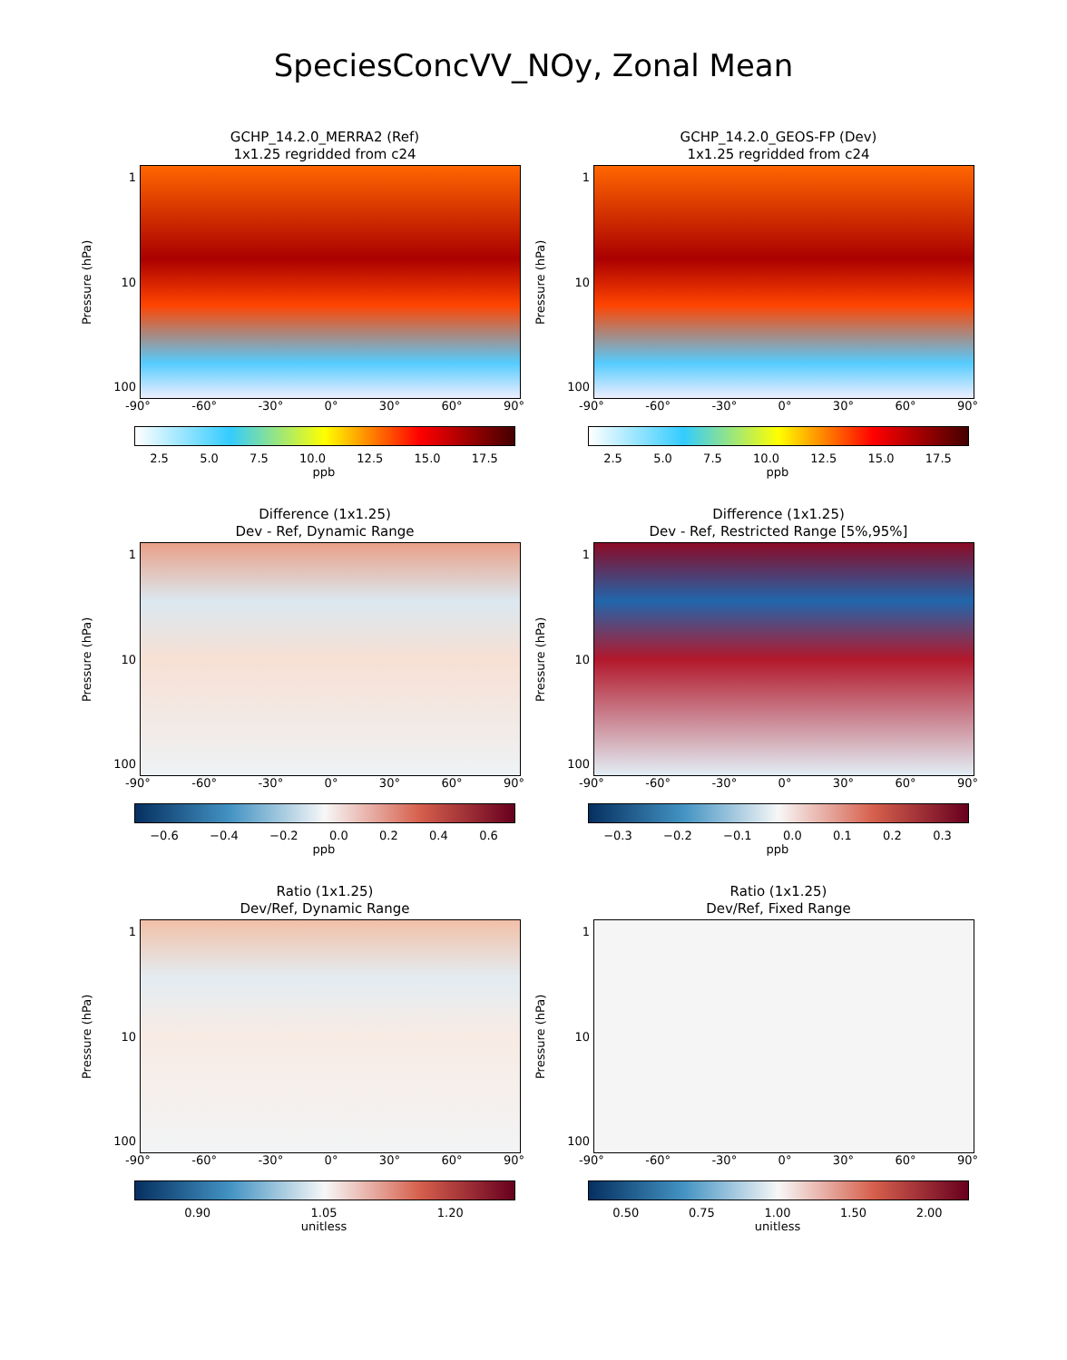SpeciesConcVV_NOy, Zonal Mean
GCHP_14.2.0_MERRA2 (Ref)
1x1.25 regridded from c24
Pressure (hPa)
1
10
100
-90° -60° -30° 0° 30° 60° 90°
2.5 5.0 7.5 10.0 12.5 15.0 17.5
ppb
GCHP_14.2.0_GEOS-FP (Dev)
1x1.25 regridded from c24
Pressure (hPa)
1
10
100
-90° -60° -30° 0° 30° 60° 90°
2.5 5.0 7.5 10.0 12.5 15.0 17.5
ppb
Difference (1x1.25)
Dev - Ref, Dynamic Range
Pressure (hPa)
1
10
100
-90° -60° -30° 0° 30° 60° 90°
−0.6 −0.4 −0.2 0.0 0.2 0.4 0.6
ppb
Difference (1x1.25)
Dev - Ref, Restricted Range [5%,95%]
Pressure (hPa)
1
10
100
-90° -60° -30° 0° 30° 60° 90°
−0.3 −0.2 −0.1 0.0 0.1 0.2 0.3
ppb
Ratio (1x1.25)
Dev/Ref, Dynamic Range
Pressure (hPa)
1
10
100
-90° -60° -30° 0° 30° 60° 90°
0.90 1.05 1.20
unitless
Ratio (1x1.25)
Dev/Ref, Fixed Range
Pressure (hPa)
1
10
100
-90° -60° -30° 0° 30° 60° 90°
0.50 0.75 1.00 1.50 2.00
unitless